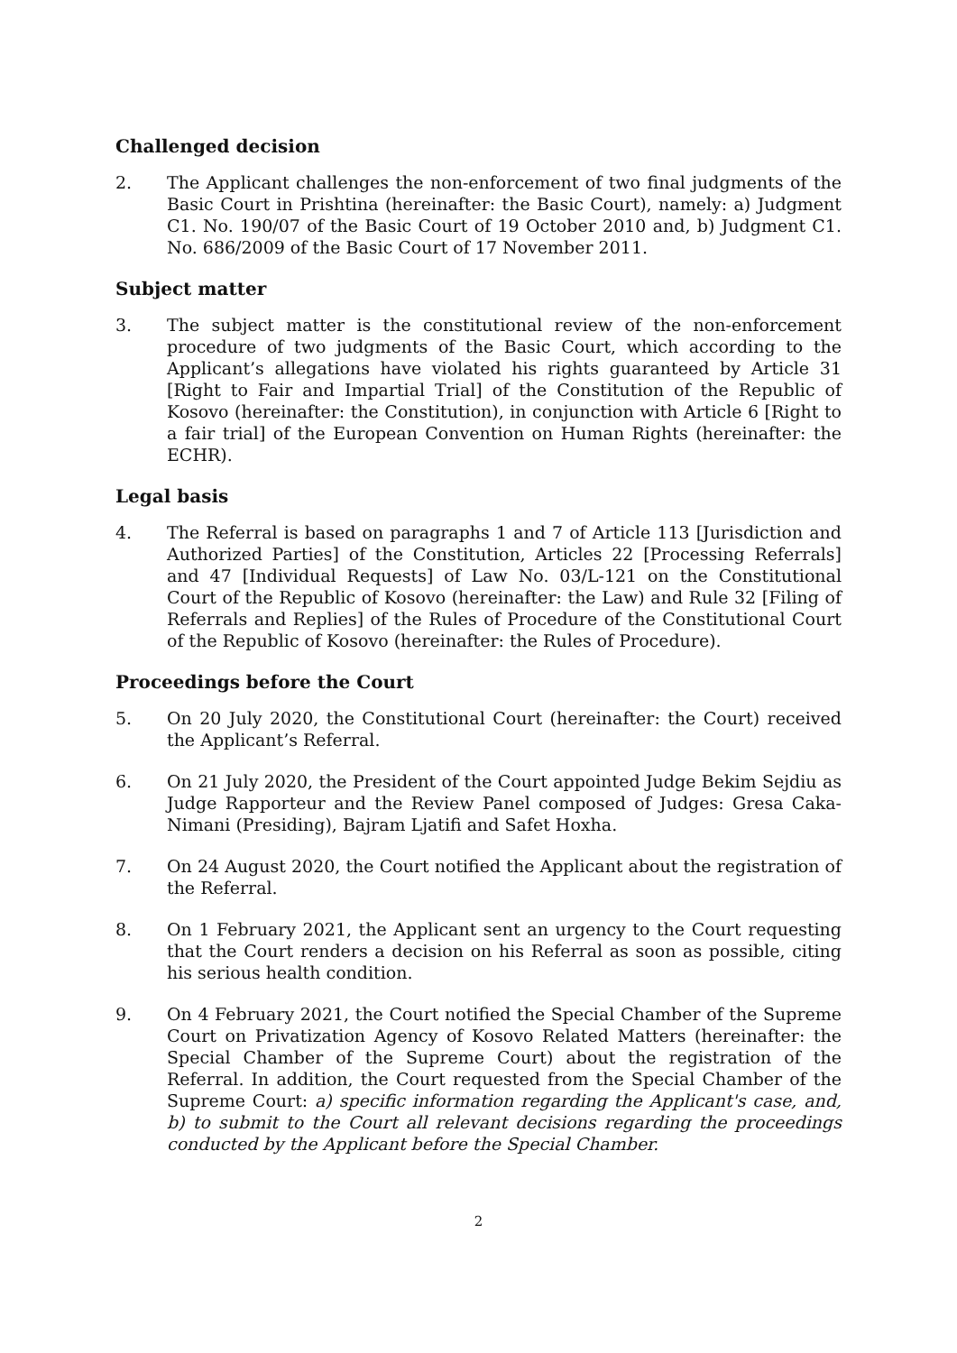Challenged decision
2. The Applicant challenges the non-enforcement of two final judgments of the Basic Court in Prishtina (hereinafter: the Basic Court), namely: a) Judgment C1. No. 190/07 of the Basic Court of 19 October 2010 and, b) Judgment C1. No. 686/2009 of the Basic Court of 17 November 2011.
Subject matter
3. The subject matter is the constitutional review of the non-enforcement procedure of two judgments of the Basic Court, which according to the Applicant’s allegations have violated his rights guaranteed by Article 31 [Right to Fair and Impartial Trial] of the Constitution of the Republic of Kosovo (hereinafter: the Constitution), in conjunction with Article 6 [Right to a fair trial] of the European Convention on Human Rights (hereinafter: the ECHR).
Legal basis
4. The Referral is based on paragraphs 1 and 7 of Article 113 [Jurisdiction and Authorized Parties] of the Constitution, Articles 22 [Processing Referrals] and 47 [Individual Requests] of Law No. 03/L-121 on the Constitutional Court of the Republic of Kosovo (hereinafter: the Law) and Rule 32 [Filing of Referrals and Replies] of the Rules of Procedure of the Constitutional Court of the Republic of Kosovo (hereinafter: the Rules of Procedure).
Proceedings before the Court
5. On 20 July 2020, the Constitutional Court (hereinafter: the Court) received the Applicant’s Referral.
6. On 21 July 2020, the President of the Court appointed Judge Bekim Sejdiu as Judge Rapporteur and the Review Panel composed of Judges: Gresa Caka-Nimani (Presiding), Bajram Ljatifi and Safet Hoxha.
7. On 24 August 2020, the Court notified the Applicant about the registration of the Referral.
8. On 1 February 2021, the Applicant sent an urgency to the Court requesting that the Court renders a decision on his Referral as soon as possible, citing his serious health condition.
9. On 4 February 2021, the Court notified the Special Chamber of the Supreme Court on Privatization Agency of Kosovo Related Matters (hereinafter: the Special Chamber of the Supreme Court) about the registration of the Referral. In addition, the Court requested from the Special Chamber of the Supreme Court: a) specific information regarding the Applicant's case, and, b) to submit to the Court all relevant decisions regarding the proceedings conducted by the Applicant before the Special Chamber.
2